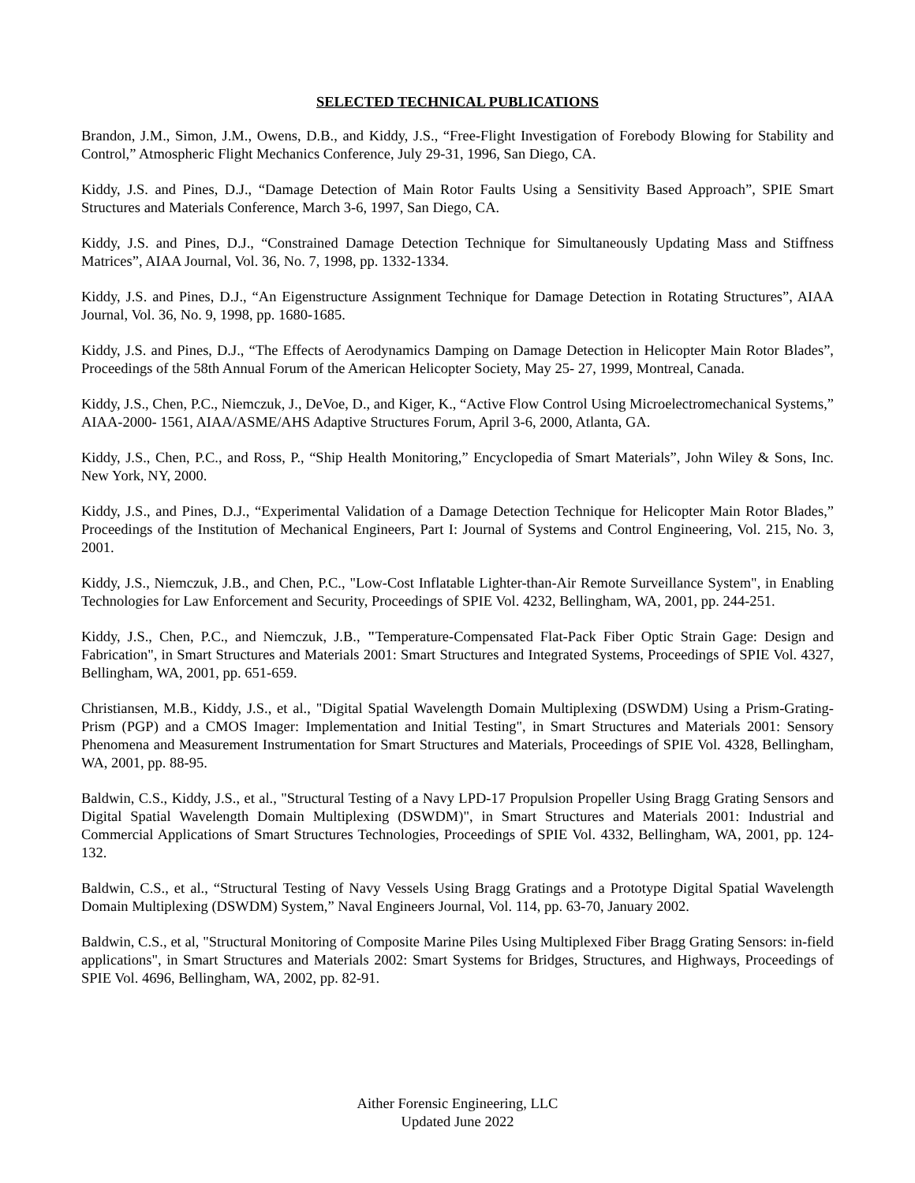SELECTED TECHNICAL PUBLICATIONS
Brandon, J.M., Simon, J.M., Owens, D.B., and Kiddy, J.S., “Free-Flight Investigation of Forebody Blowing for Stability and Control,” Atmospheric Flight Mechanics Conference, July 29-31, 1996, San Diego, CA.
Kiddy, J.S. and Pines, D.J., “Damage Detection of Main Rotor Faults Using a Sensitivity Based Approach”, SPIE Smart Structures and Materials Conference, March 3-6, 1997, San Diego, CA.
Kiddy, J.S. and Pines, D.J., “Constrained Damage Detection Technique for Simultaneously Updating Mass and Stiffness Matrices”, AIAA Journal, Vol. 36, No. 7, 1998, pp. 1332-1334.
Kiddy, J.S. and Pines, D.J., “An Eigenstructure Assignment Technique for Damage Detection in Rotating Structures”, AIAA Journal, Vol. 36, No. 9, 1998, pp. 1680-1685.
Kiddy, J.S. and Pines, D.J., “The Effects of Aerodynamics Damping on Damage Detection in Helicopter Main Rotor Blades”, Proceedings of the 58th Annual Forum of the American Helicopter Society, May 25- 27, 1999, Montreal, Canada.
Kiddy, J.S., Chen, P.C., Niemczuk, J., DeVoe, D., and Kiger, K., “Active Flow Control Using Microelectromechanical Systems,” AIAA-2000- 1561, AIAA/ASME/AHS Adaptive Structures Forum, April 3-6, 2000, Atlanta, GA.
Kiddy, J.S., Chen, P.C., and Ross, P., “Ship Health Monitoring,” Encyclopedia of Smart Materials”, John Wiley & Sons, Inc. New York, NY, 2000.
Kiddy, J.S., and Pines, D.J., “Experimental Validation of a Damage Detection Technique for Helicopter Main Rotor Blades,” Proceedings of the Institution of Mechanical Engineers, Part I: Journal of Systems and Control Engineering, Vol. 215, No. 3, 2001.
Kiddy, J.S., Niemczuk, J.B., and Chen, P.C., "Low-Cost Inflatable Lighter-than-Air Remote Surveillance System", in Enabling Technologies for Law Enforcement and Security, Proceedings of SPIE Vol. 4232, Bellingham, WA, 2001, pp. 244-251.
Kiddy, J.S., Chen, P.C., and Niemczuk, J.B., "Temperature-Compensated Flat-Pack Fiber Optic Strain Gage: Design and Fabrication", in Smart Structures and Materials 2001: Smart Structures and Integrated Systems, Proceedings of SPIE Vol. 4327, Bellingham, WA, 2001, pp. 651-659.
Christiansen, M.B., Kiddy, J.S., et al., "Digital Spatial Wavelength Domain Multiplexing (DSWDM) Using a Prism-Grating-Prism (PGP) and a CMOS Imager: Implementation and Initial Testing", in Smart Structures and Materials 2001: Sensory Phenomena and Measurement Instrumentation for Smart Structures and Materials, Proceedings of SPIE Vol. 4328, Bellingham, WA, 2001, pp. 88-95.
Baldwin, C.S., Kiddy, J.S., et al., "Structural Testing of a Navy LPD-17 Propulsion Propeller Using Bragg Grating Sensors and Digital Spatial Wavelength Domain Multiplexing (DSWDM)", in Smart Structures and Materials 2001: Industrial and Commercial Applications of Smart Structures Technologies, Proceedings of SPIE Vol. 4332, Bellingham, WA, 2001, pp. 124-132.
Baldwin, C.S., et al., “Structural Testing of Navy Vessels Using Bragg Gratings and a Prototype Digital Spatial Wavelength Domain Multiplexing (DSWDM) System,” Naval Engineers Journal, Vol. 114, pp. 63-70, January 2002.
Baldwin, C.S., et al, "Structural Monitoring of Composite Marine Piles Using Multiplexed Fiber Bragg Grating Sensors: in-field applications", in Smart Structures and Materials 2002: Smart Systems for Bridges, Structures, and Highways, Proceedings of SPIE Vol. 4696, Bellingham, WA, 2002, pp. 82-91.
Aither Forensic Engineering, LLC
Updated June 2022